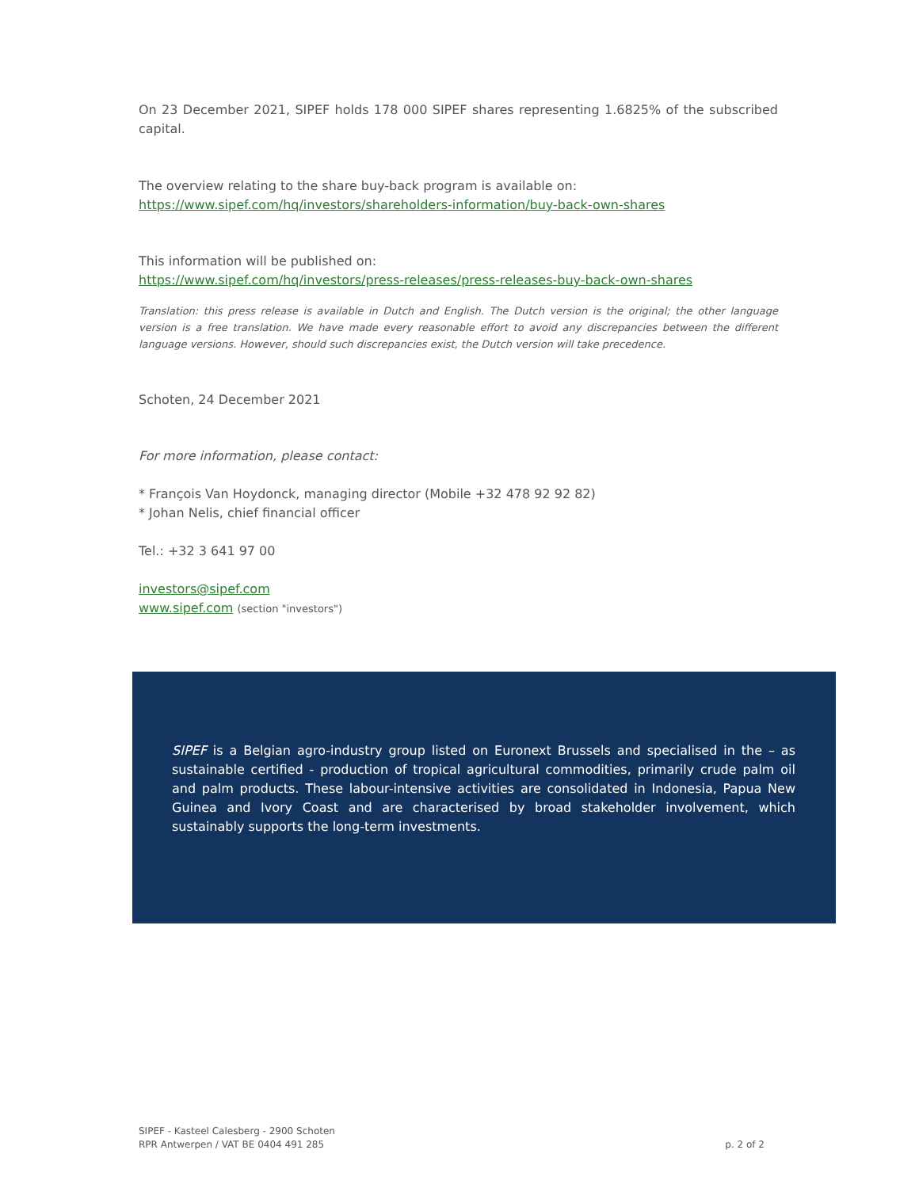On 23 December 2021, SIPEF holds 178 000 SIPEF shares representing 1.6825% of the subscribed capital.
The overview relating to the share buy-back program is available on:
https://www.sipef.com/hq/investors/shareholders-information/buy-back-own-shares
This information will be published on:
https://www.sipef.com/hq/investors/press-releases/press-releases-buy-back-own-shares
Translation: this press release is available in Dutch and English. The Dutch version is the original; the other language version is a free translation. We have made every reasonable effort to avoid any discrepancies between the different language versions. However, should such discrepancies exist, the Dutch version will take precedence.
Schoten, 24 December 2021
For more information, please contact:
* François Van Hoydonck, managing director (Mobile +32 478 92 92 82)
* Johan Nelis, chief financial officer
Tel.: +32 3 641 97 00
investors@sipef.com
www.sipef.com (section "investors")
SIPEF is a Belgian agro-industry group listed on Euronext Brussels and specialised in the – as sustainable certified - production of tropical agricultural commodities, primarily crude palm oil and palm products. These labour-intensive activities are consolidated in Indonesia, Papua New Guinea and Ivory Coast and are characterised by broad stakeholder involvement, which sustainably supports the long-term investments.
SIPEF - Kasteel Calesberg - 2900 Schoten
RPR Antwerpen / VAT BE 0404 491 285
p. 2 of 2